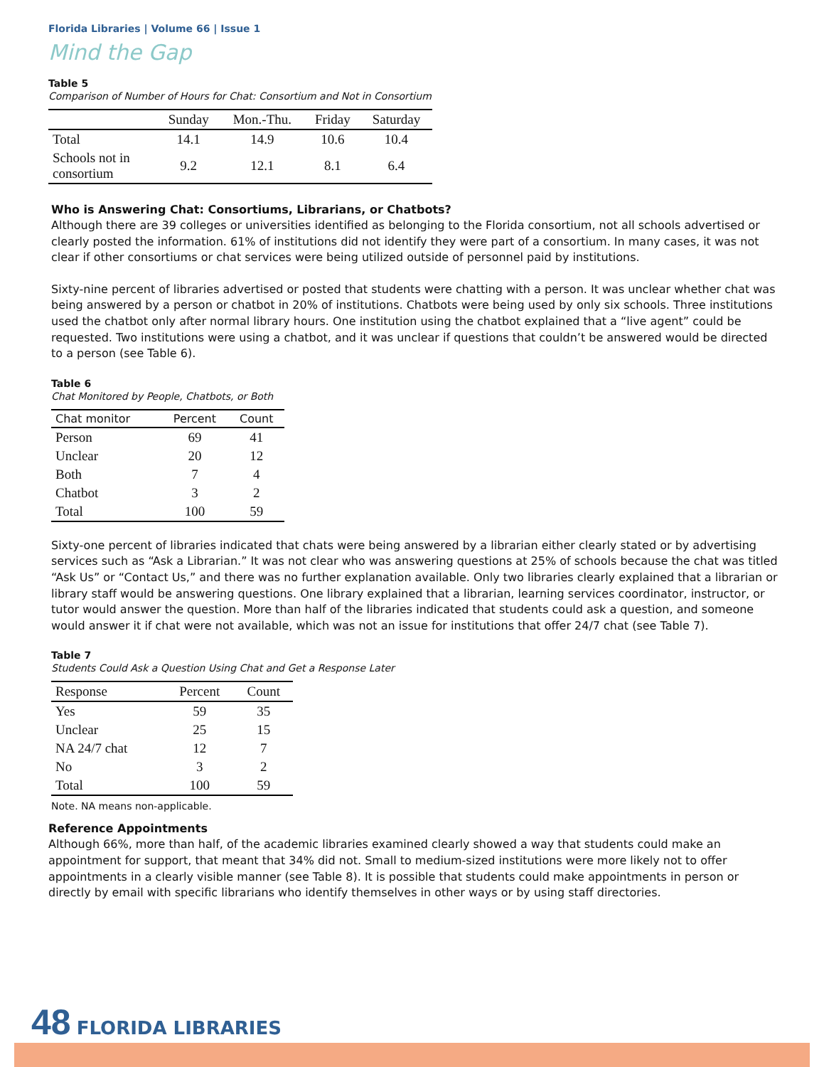Florida Libraries | Volume 66 | Issue 1
Mind the Gap
Table 5
Comparison of Number of Hours for Chat: Consortium and Not in Consortium
| | Sunday | Mon.-Thu. | Friday | Saturday |
| --- | --- | --- | --- | --- |
| Total | 14.1 | 14.9 | 10.6 | 10.4 |
| Schools not in consortium | 9.2 | 12.1 | 8.1 | 6.4 |
Who is Answering Chat: Consortiums, Librarians, or Chatbots?
Although there are 39 colleges or universities identified as belonging to the Florida consortium, not all schools advertised or clearly posted the information. 61% of institutions did not identify they were part of a consortium. In many cases, it was not clear if other consortiums or chat services were being utilized outside of personnel paid by institutions.
Sixty-nine percent of libraries advertised or posted that students were chatting with a person. It was unclear whether chat was being answered by a person or chatbot in 20% of institutions. Chatbots were being used by only six schools. Three institutions used the chatbot only after normal library hours. One institution using the chatbot explained that a “live agent” could be requested. Two institutions were using a chatbot, and it was unclear if questions that couldn’t be answered would be directed to a person (see Table 6).
Table 6
Chat Monitored by People, Chatbots, or Both
| Chat monitor | Percent | Count |
| --- | --- | --- |
| Person | 69 | 41 |
| Unclear | 20 | 12 |
| Both | 7 | 4 |
| Chatbot | 3 | 2 |
| Total | 100 | 59 |
Sixty-one percent of libraries indicated that chats were being answered by a librarian either clearly stated or by advertising services such as “Ask a Librarian.” It was not clear who was answering questions at 25% of schools because the chat was titled “Ask Us” or “Contact Us,” and there was no further explanation available. Only two libraries clearly explained that a librarian or library staff would be answering questions. One library explained that a librarian, learning services coordinator, instructor, or tutor would answer the question. More than half of the libraries indicated that students could ask a question, and someone would answer it if chat were not available, which was not an issue for institutions that offer 24/7 chat (see Table 7).
Table 7
Students Could Ask a Question Using Chat and Get a Response Later
| Response | Percent | Count |
| --- | --- | --- |
| Yes | 59 | 35 |
| Unclear | 25 | 15 |
| NA 24/7 chat | 12 | 7 |
| No | 3 | 2 |
| Total | 100 | 59 |
Note. NA means non-applicable.
Reference Appointments
Although 66%, more than half, of the academic libraries examined clearly showed a way that students could make an appointment for support, that meant that 34% did not. Small to medium-sized institutions were more likely not to offer appointments in a clearly visible manner (see Table 8). It is possible that students could make appointments in person or directly by email with specific librarians who identify themselves in other ways or by using staff directories.
48 FLORIDA LIBRARIES